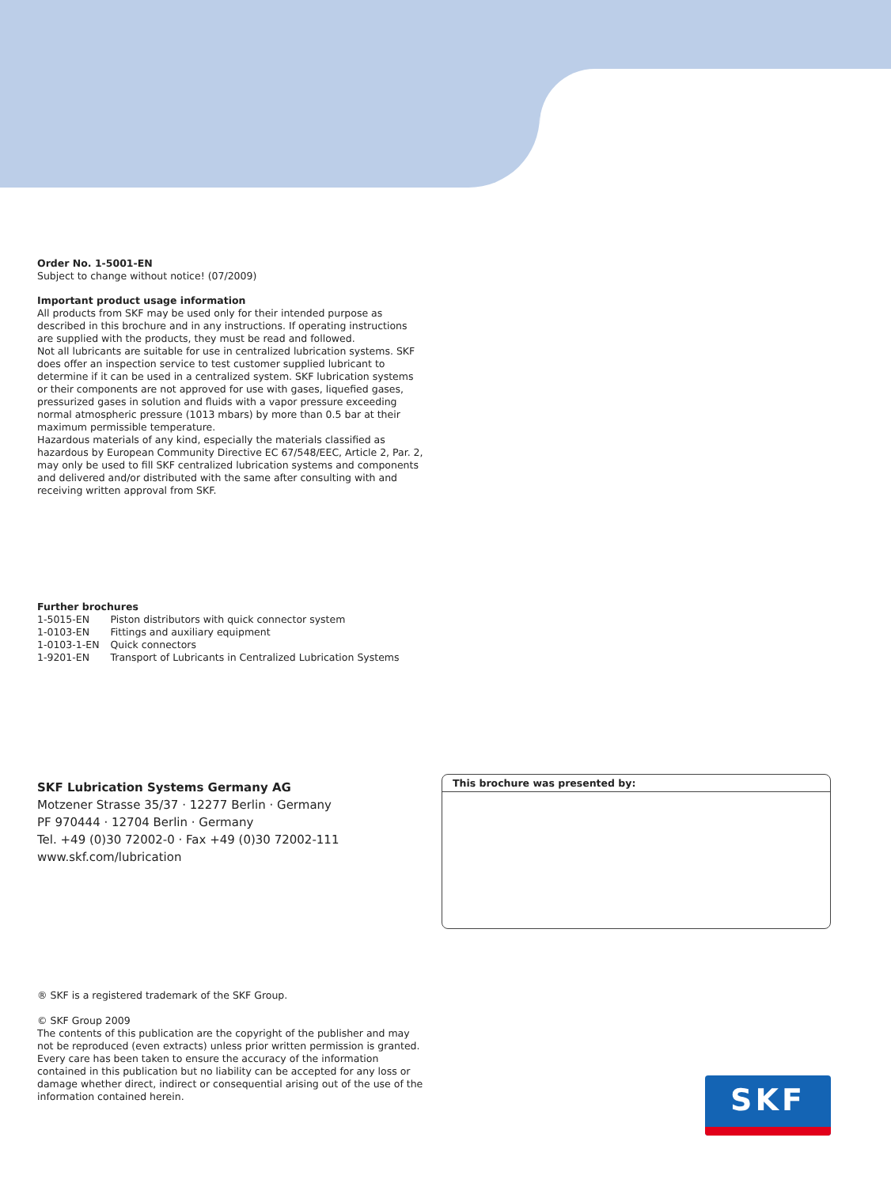Order No. 1-5001-EN
Subject to change without notice! (07/2009)
Important product usage information
All products from SKF may be used only for their intended purpose as described in this brochure and in any instructions. If operating instructions are supplied with the products, they must be read and followed.
Not all lubricants are suitable for use in centralized lubrication systems. SKF does offer an inspection service to test customer supplied lubricant to determine if it can be used in a centralized system. SKF lubrication systems or their components are not approved for use with gases, liquefied gases, pressurized gases in solution and fluids with a vapor pressure exceeding normal atmospheric pressure (1013 mbars) by more than 0.5 bar at their maximum permissible temperature.
Hazardous materials of any kind, especially the materials classified as hazardous by European Community Directive EC 67/548/EEC, Article 2, Par. 2, may only be used to fill SKF centralized lubrication systems and components and delivered and/or distributed with the same after consulting with and receiving written approval from SKF.
Further brochures
| 1-5015-EN | Piston distributors with quick connector system |
| 1-0103-EN | Fittings and auxiliary equipment |
| 1-0103-1-EN | Quick connectors |
| 1-9201-EN | Transport of Lubricants in Centralized Lubrication Systems |
SKF Lubrication Systems Germany AG
Motzener Strasse 35/37 · 12277 Berlin · Germany
PF 970444 · 12704 Berlin · Germany
Tel. +49 (0)30 72002-0 · Fax +49 (0)30 72002-111
www.skf.com/lubrication
This brochure was presented by:
® SKF is a registered trademark of the SKF Group.
© SKF Group 2009
The contents of this publication are the copyright of the publisher and may not be reproduced (even extracts) unless prior written permission is granted. Every care has been taken to ensure the accuracy of the information contained in this publication but no liability can be accepted for any loss or damage whether direct, indirect or consequential arising out of the use of the information contained herein.
SKF